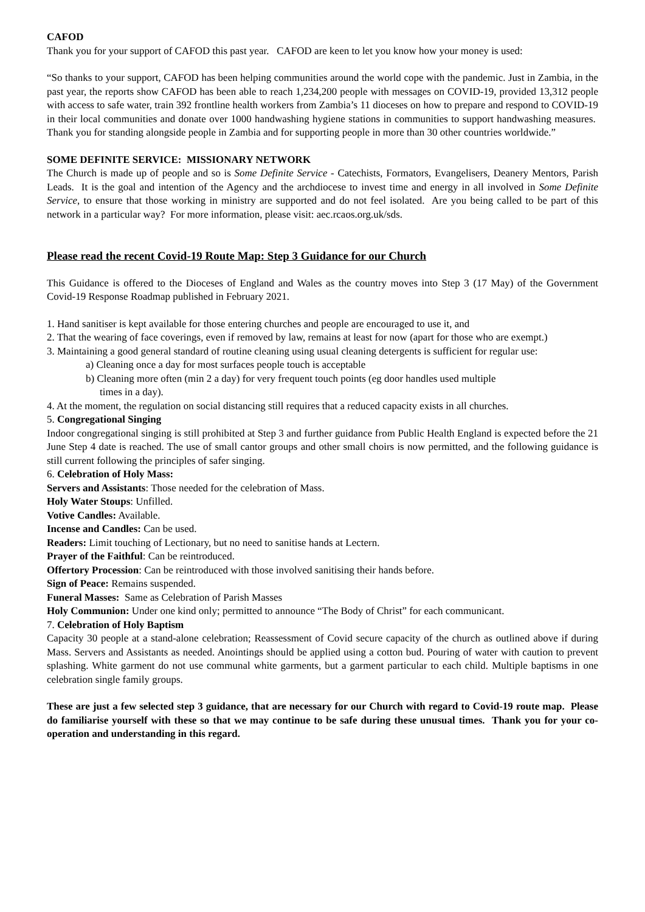CAFOD
Thank you for your support of CAFOD this past year. CAFOD are keen to let you know how your money is used:
“So thanks to your support, CAFOD has been helping communities around the world cope with the pandemic. Just in Zambia, in the past year, the reports show CAFOD has been able to reach 1,234,200 people with messages on COVID-19, provided 13,312 people with access to safe water, train 392 frontline health workers from Zambia’s 11 dioceses on how to prepare and respond to COVID-19 in their local communities and donate over 1000 handwashing hygiene stations in communities to support handwashing measures. Thank you for standing alongside people in Zambia and for supporting people in more than 30 other countries worldwide.”
SOME DEFINITE SERVICE: MISSIONARY NETWORK
The Church is made up of people and so is Some Definite Service - Catechists, Formators, Evangelisers, Deanery Mentors, Parish Leads. It is the goal and intention of the Agency and the archdiocese to invest time and energy in all involved in Some Definite Service, to ensure that those working in ministry are supported and do not feel isolated. Are you being called to be part of this network in a particular way? For more information, please visit: aec.rcaos.org.uk/sds.
Please read the recent Covid-19 Route Map: Step 3 Guidance for our Church
This Guidance is offered to the Dioceses of England and Wales as the country moves into Step 3 (17 May) of the Government Covid-19 Response Roadmap published in February 2021.
1. Hand sanitiser is kept available for those entering churches and people are encouraged to use it, and
2. That the wearing of face coverings, even if removed by law, remains at least for now (apart for those who are exempt.)
3. Maintaining a good general standard of routine cleaning using usual cleaning detergents is sufficient for regular use:
a) Cleaning once a day for most surfaces people touch is acceptable
b) Cleaning more often (min 2 a day) for very frequent touch points (eg door handles used multiple
times in a day).
4. At the moment, the regulation on social distancing still requires that a reduced capacity exists in all churches.
5. Congregational Singing
Indoor congregational singing is still prohibited at Step 3 and further guidance from Public Health England is expected before the 21 June Step 4 date is reached. The use of small cantor groups and other small choirs is now permitted, and the following guidance is still current following the principles of safer singing.
6. Celebration of Holy Mass:
Servers and Assistants: Those needed for the celebration of Mass.
Holy Water Stoups: Unfilled.
Votive Candles: Available.
Incense and Candles: Can be used.
Readers: Limit touching of Lectionary, but no need to sanitise hands at Lectern.
Prayer of the Faithful: Can be reintroduced.
Offertory Procession: Can be reintroduced with those involved sanitising their hands before.
Sign of Peace: Remains suspended.
Funeral Masses: Same as Celebration of Parish Masses
Holy Communion: Under one kind only; permitted to announce “The Body of Christ” for each communicant.
7. Celebration of Holy Baptism
Capacity 30 people at a stand-alone celebration; Reassessment of Covid secure capacity of the church as outlined above if during Mass. Servers and Assistants as needed. Anointings should be applied using a cotton bud. Pouring of water with caution to prevent splashing. White garment do not use communal white garments, but a garment particular to each child. Multiple baptisms in one celebration single family groups.
These are just a few selected step 3 guidance, that are necessary for our Church with regard to Covid-19 route map. Please do familiarise yourself with these so that we may continue to be safe during these unusual times. Thank you for your co-operation and understanding in this regard.